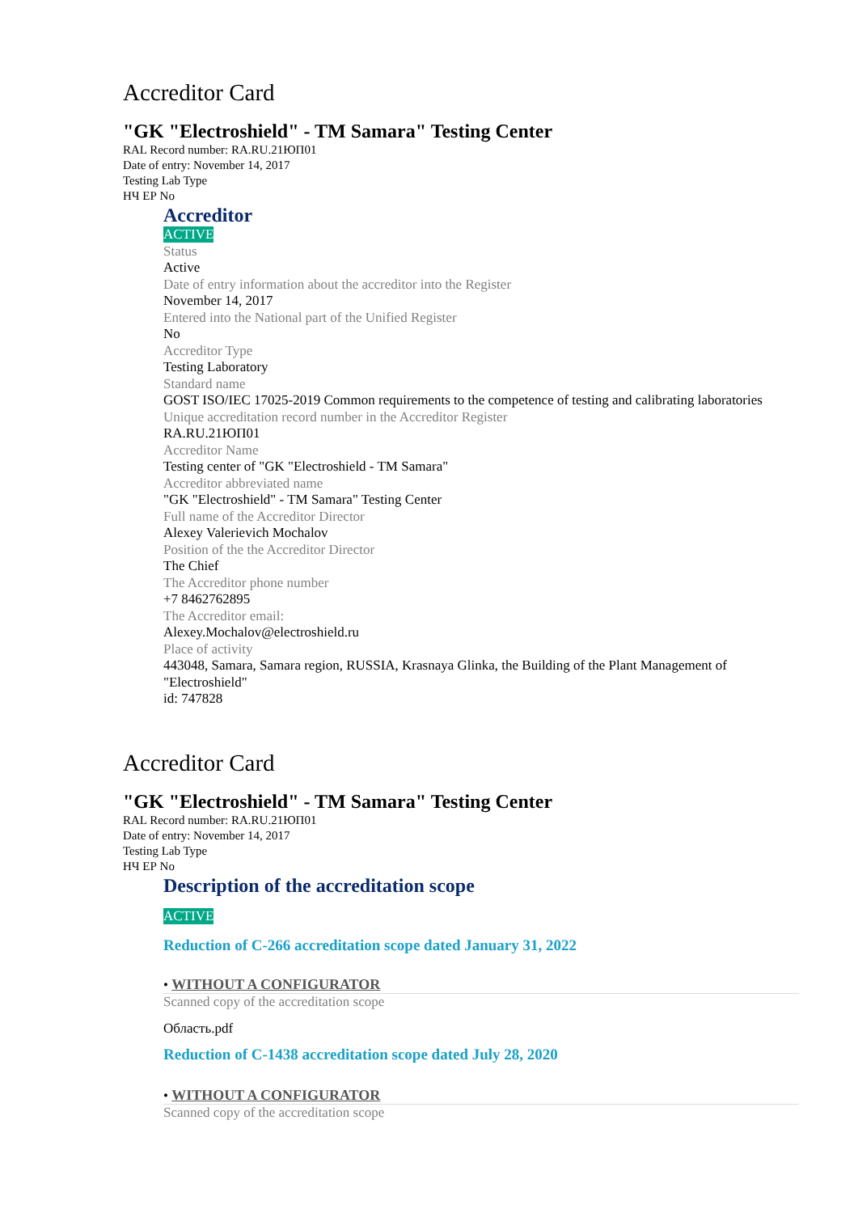Accreditor Card
"GK "Electroshield" - TM Samara" Testing Center
RAL Record number: RA.RU.21ЮП01
Date of entry: November 14, 2017
Testing Lab Type
НЧ ЕР No
Accreditor
ACTIVE
Status
Active
Date of entry information about the accreditor into the Register
November 14, 2017
Entered into the National part of the Unified Register
No
Accreditor Type
Testing Laboratory
Standard name
GOST ISO/IEC 17025-2019 Common requirements to the competence of testing and calibrating laboratories
Unique accreditation record number in the Accreditor Register
RA.RU.21ЮП01
Accreditor Name
Testing center of "GK "Electroshield - TM Samara"
Accreditor abbreviated name
"GK "Electroshield" - TM Samara" Testing Center
Full name of the Accreditor Director
Alexey Valerievich Mochalov
Position of the the Accreditor Director
The Chief
The Accreditor phone number
+7 8462762895
The Accreditor email:
Alexey.Mochalov@electroshield.ru
Place of activity
443048, Samara, Samara region, RUSSIA, Krasnaya Glinka, the Building of the Plant Management of "Electroshield"
id: 747828
Accreditor Card
"GK "Electroshield" - TM Samara" Testing Center
RAL Record number: RA.RU.21ЮП01
Date of entry: November 14, 2017
Testing Lab Type
НЧ ЕР No
Description of the accreditation scope
ACTIVE
Reduction of C-266 accreditation scope dated January 31, 2022
• WITHOUT A CONFIGURATOR
Scanned copy of the accreditation scope
Область.pdf
Reduction of C-1438 accreditation scope dated July 28, 2020
• WITHOUT A CONFIGURATOR
Scanned copy of the accreditation scope